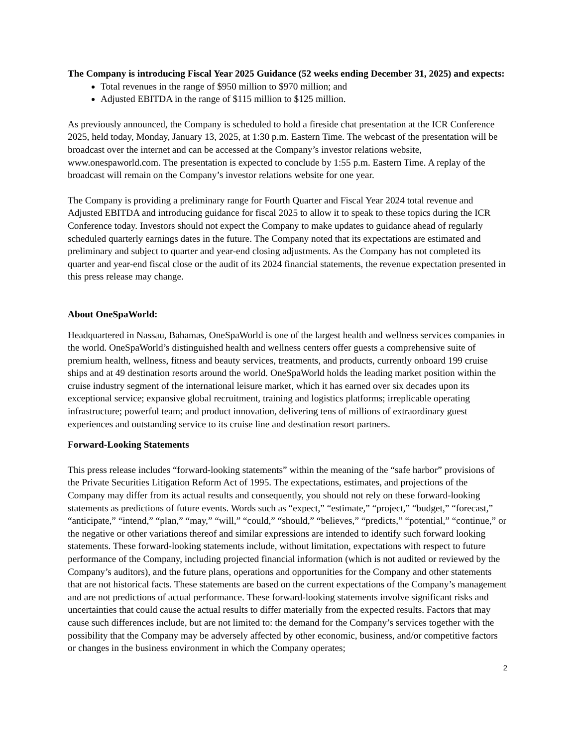The Company is introducing Fiscal Year 2025 Guidance (52 weeks ending December 31, 2025) and expects:
Total revenues in the range of $950 million to $970 million; and
Adjusted EBITDA in the range of $115 million to $125 million.
As previously announced, the Company is scheduled to hold a fireside chat presentation at the ICR Conference 2025, held today, Monday, January 13, 2025, at 1:30 p.m. Eastern Time. The webcast of the presentation will be broadcast over the internet and can be accessed at the Company’s investor relations website, www.onespaworld.com. The presentation is expected to conclude by 1:55 p.m. Eastern Time. A replay of the broadcast will remain on the Company’s investor relations website for one year.
The Company is providing a preliminary range for Fourth Quarter and Fiscal Year 2024 total revenue and Adjusted EBITDA and introducing guidance for fiscal 2025 to allow it to speak to these topics during the ICR Conference today. Investors should not expect the Company to make updates to guidance ahead of regularly scheduled quarterly earnings dates in the future. The Company noted that its expectations are estimated and preliminary and subject to quarter and year-end closing adjustments. As the Company has not completed its quarter and year-end fiscal close or the audit of its 2024 financial statements, the revenue expectation presented in this press release may change.
About OneSpaWorld:
Headquartered in Nassau, Bahamas, OneSpaWorld is one of the largest health and wellness services companies in the world. OneSpaWorld’s distinguished health and wellness centers offer guests a comprehensive suite of premium health, wellness, fitness and beauty services, treatments, and products, currently onboard 199 cruise ships and at 49 destination resorts around the world. OneSpaWorld holds the leading market position within the cruise industry segment of the international leisure market, which it has earned over six decades upon its exceptional service; expansive global recruitment, training and logistics platforms; irreplicable operating infrastructure; powerful team; and product innovation, delivering tens of millions of extraordinary guest experiences and outstanding service to its cruise line and destination resort partners.
Forward-Looking Statements
This press release includes “forward-looking statements” within the meaning of the “safe harbor” provisions of the Private Securities Litigation Reform Act of 1995. The expectations, estimates, and projections of the Company may differ from its actual results and consequently, you should not rely on these forward-looking statements as predictions of future events. Words such as “expect,” “estimate,” “project,” “budget,” “forecast,” “anticipate,” “intend,” “plan,” “may,” “will,” “could,” “should,” “believes,” “predicts,” “potential,” “continue,” or the negative or other variations thereof and similar expressions are intended to identify such forward looking statements. These forward-looking statements include, without limitation, expectations with respect to future performance of the Company, including projected financial information (which is not audited or reviewed by the Company’s auditors), and the future plans, operations and opportunities for the Company and other statements that are not historical facts. These statements are based on the current expectations of the Company’s management and are not predictions of actual performance. These forward-looking statements involve significant risks and uncertainties that could cause the actual results to differ materially from the expected results. Factors that may cause such differences include, but are not limited to: the demand for the Company’s services together with the possibility that the Company may be adversely affected by other economic, business, and/or competitive factors or changes in the business environment in which the Company operates;
2